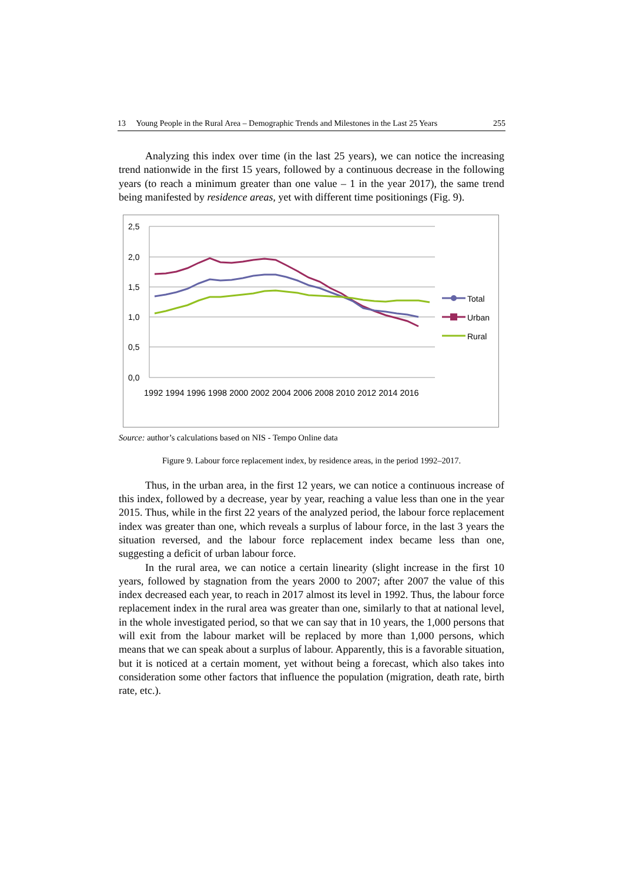13 Young People in the Rural Area – Demographic Trends and Milestones in the Last 25 Years 255
Analyzing this index over time (in the last 25 years), we can notice the increasing trend nationwide in the first 15 years, followed by a continuous decrease in the following years (to reach a minimum greater than one value – 1 in the year 2017), the same trend being manifested by residence areas, yet with different time positionings (Fig. 9).
2,5
2,0
1,5
1,0
0,5
0,0
1992 1994 1996 1998 2000 2002 2004 2006 2008 2010 2012 2014 2016
Total
Urban
Rural
Source: author’s calculations based on NIS - Tempo Online data
Figure 9. Labour force replacement index, by residence areas, in the period 1992–2017.
Thus, in the urban area, in the first 12 years, we can notice a continuous increase of this index, followed by a decrease, year by year, reaching a value less than one in the year 2015. Thus, while in the first 22 years of the analyzed period, the labour force replacement index was greater than one, which reveals a surplus of labour force, in the last 3 years the situation reversed, and the labour force replacement index became less than one, suggesting a deficit of urban labour force.
In the rural area, we can notice a certain linearity (slight increase in the first 10 years, followed by stagnation from the years 2000 to 2007; after 2007 the value of this index decreased each year, to reach in 2017 almost its level in 1992. Thus, the labour force replacement index in the rural area was greater than one, similarly to that at national level, in the whole investigated period, so that we can say that in 10 years, the 1,000 persons that will exit from the labour market will be replaced by more than 1,000 persons, which means that we can speak about a surplus of labour. Apparently, this is a favorable situation, but it is noticed at a certain moment, yet without being a forecast, which also takes into consideration some other factors that influence the population (migration, death rate, birth rate, etc.).